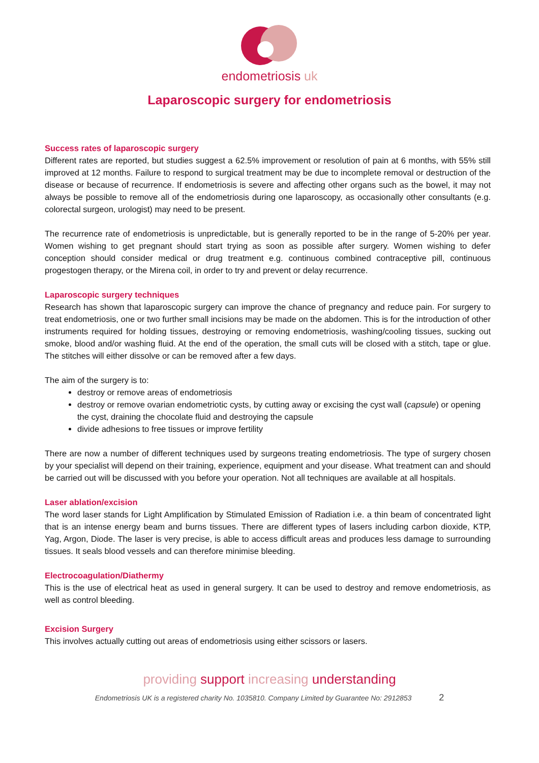endometriosis uk
Laparoscopic surgery for endometriosis
Success rates of laparoscopic surgery
Different rates are reported, but studies suggest a 62.5% improvement or resolution of pain at 6 months, with 55% still improved at 12 months. Failure to respond to surgical treatment may be due to incomplete removal or destruction of the disease or because of recurrence. If endometriosis is severe and affecting other organs such as the bowel, it may not always be possible to remove all of the endometriosis during one laparoscopy, as occasionally other consultants (e.g. colorectal surgeon, urologist) may need to be present.
The recurrence rate of endometriosis is unpredictable, but is generally reported to be in the range of 5-20% per year. Women wishing to get pregnant should start trying as soon as possible after surgery. Women wishing to defer conception should consider medical or drug treatment e.g. continuous combined contraceptive pill, continuous progestogen therapy, or the Mirena coil, in order to try and prevent or delay recurrence.
Laparoscopic surgery techniques
Research has shown that laparoscopic surgery can improve the chance of pregnancy and reduce pain. For surgery to treat endometriosis, one or two further small incisions may be made on the abdomen. This is for the introduction of other instruments required for holding tissues, destroying or removing endometriosis, washing/cooling tissues, sucking out smoke, blood and/or washing fluid. At the end of the operation, the small cuts will be closed with a stitch, tape or glue. The stitches will either dissolve or can be removed after a few days.
The aim of the surgery is to:
destroy or remove areas of endometriosis
destroy or remove ovarian endometriotic cysts, by cutting away or excising the cyst wall (capsule) or opening the cyst, draining the chocolate fluid and destroying the capsule
divide adhesions to free tissues or improve fertility
There are now a number of different techniques used by surgeons treating endometriosis. The type of surgery chosen by your specialist will depend on their training, experience, equipment and your disease. What treatment can and should be carried out will be discussed with you before your operation. Not all techniques are available at all hospitals.
Laser ablation/excision
The word laser stands for Light Amplification by Stimulated Emission of Radiation i.e. a thin beam of concentrated light that is an intense energy beam and burns tissues. There are different types of lasers including carbon dioxide, KTP, Yag, Argon, Diode. The laser is very precise, is able to access difficult areas and produces less damage to surrounding tissues. It seals blood vessels and can therefore minimise bleeding.
Electrocoagulation/Diathermy
This is the use of electrical heat as used in general surgery. It can be used to destroy and remove endometriosis, as well as control bleeding.
Excision Surgery
This involves actually cutting out areas of endometriosis using either scissors or lasers.
providing support increasing understanding
Endometriosis UK is a registered charity No. 1035810. Company Limited by Guarantee No: 2912853 2